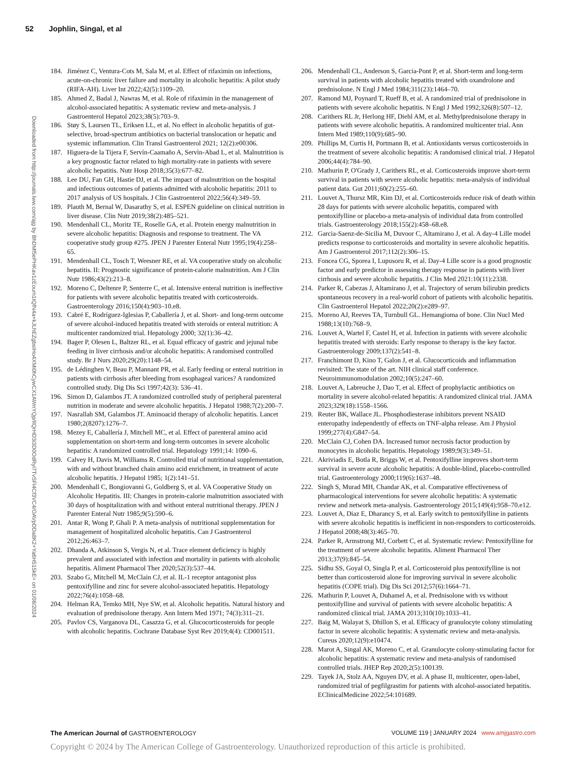52 Jophlin, Singal, et al
Downloaded from http://journals.lww.com/ajg by BhDMf5ePHKav1zEoum1tQfN4a+kJLhEZgbsIHo4XMi0hCywCX1AWnYQp/IlQrHD3i3D0OdRyi7TvSFl4Cf3VC4/OAVpDDa8K2+Ya6H515kE= on 01/08/2024
184. Jiménez C, Ventura-Cots M, Sala M, et al. Effect of rifaximin on infections, acute-on-chronic liver failure and mortality in alcoholic hepatitis: A pilot study (RIFA-AH). Liver Int 2022;42(5):1109–20.
185. Ahmed Z, Badal J, Nawras M, et al. Role of rifaximin in the management of alcohol-associated hepatitis: A systematic review and meta-analysis. J Gastroenterol Hepatol 2023;38(5):703–9.
186. Støy S, Laursen TL, Eriksen LL, et al. No effect in alcoholic hepatitis of gut-selective, broad-spectrum antibiotics on bacterial translocation or hepatic and systemic inflammation. Clin Transl Gastroenterol 2021; 12(2):e00306.
187. Higuera-de la Tijera F, Servín-Caamaño A, Servìn-Abad L, et al. Malnutrition is a key prognostic factor related to high mortality-rate in patients with severe alcoholic hepatitis. Nutr Hosp 2018;35(3):677–82.
188. Lee DU, Fan GH, Hastie DJ, et al. The impact of malnutrition on the hospital and infectious outcomes of patients admitted with alcoholic hepatitis: 2011 to 2017 analysis of US hospitals. J Clin Gastroenterol 2022;56(4):349–59.
189. Plauth M, Bernal W, Dasarathy S, et al. ESPEN guideline on clinical nutrition in liver disease. Clin Nutr 2019;38(2):485–521.
190. Mendenhall CL, Moritz TE, Roselle GA, et al. Protein energy malnutrition in severe alcoholic hepatitis: Diagnosis and response to treatment. The VA cooperative study group #275. JPEN J Parenter Enteral Nutr 1995;19(4):258–65.
191. Mendenhall CL, Tosch T, Weesner RE, et al. VA cooperative study on alcoholic hepatitis. II: Prognostic significance of protein-calorie malnutrition. Am J Clin Nutr 1986;43(2):213–8.
192. Moreno C, Deltenre P, Senterre C, et al. Intensive enteral nutrition is ineffective for patients with severe alcoholic hepatitis treated with corticosteroids. Gastroenterology 2016;150(4):903–10.e8.
193. Cabré E, Rodríguez-Iglesias P, Caballería J, et al. Short- and long-term outcome of severe alcohol-induced hepatitis treated with steroids or enteral nutrition: A multicenter randomized trial. Hepatology 2000; 32(1):36–42.
194. Bager P, Olesen L, Baltzer RL, et al. Equal efficacy of gastric and jejunal tube feeding in liver cirrhosis and/or alcoholic hepatitis: A randomised controlled study. Br J Nurs 2020;29(20):1148–54.
195. de Lédinghen V, Beau P, Mannant PR, et al. Early feeding or enteral nutrition in patients with cirrhosis after bleeding from esophageal varices? A randomized controlled study. Dig Dis Sci 1997;42(3): 536–41.
196. Simon D, Galambos JT. A randomized controlled study of peripheral parenteral nutrition in moderate and severe alcoholic hepatitis. J Hepatol 1988;7(2):200–7.
197. Nasrallah SM, Galambos JT. Aminoacid therapy of alcoholic hepatitis. Lancet 1980;2(8207):1276–7.
198. Mezey E, Caballería J, Mitchell MC, et al. Effect of parenteral amino acid supplementation on short-term and long-term outcomes in severe alcoholic hepatitis: A randomized controlled trial. Hepatology 1991;14: 1090–6.
199. Calvey H, Davis M, Williams R. Controlled trial of nutritional supplementation, with and without branched chain amino acid enrichment, in treatment of acute alcoholic hepatitis. J Hepatol 1985; 1(2):141–51.
200. Mendenhall C, Bongiovanni G, Goldberg S, et al. VA Cooperative Study on Alcoholic Hepatitis. III: Changes in protein-calorie malnutrition associated with 30 days of hospitalization with and without enteral nutritional therapy. JPEN J Parenter Enteral Nutr 1985;9(5):590–6.
201. Antar R, Wong P, Ghali P. A meta-analysis of nutritional supplementation for management of hospitalized alcoholic hepatitis. Can J Gastroenterol 2012;26:463–7.
202. Dhanda A, Atkinson S, Vergis N, et al. Trace element deficiency is highly prevalent and associated with infection and mortality in patients with alcoholic hepatitis. Aliment Pharmacol Ther 2020;52(3):537–44.
203. Szabo G, Mitchell M, McClain CJ, et al. IL-1 receptor antagonist plus pentoxifylline and zinc for severe alcohol-associated hepatitis. Hepatology 2022;76(4):1058–68.
204. Helman RA, Temko MH, Nye SW, et al. Alcoholic hepatitis. Natural history and evaluation of prednisolone therapy. Ann Intern Med 1971; 74(3):311–21.
205. Pavlov CS, Varganova DL, Casazza G, et al. Glucocorticosteroids for people with alcoholic hepatitis. Cochrane Database Syst Rev 2019;4(4): CD001511.
206. Mendenhall CL, Anderson S, Garcia-Pont P, et al. Short-term and long-term survival in patients with alcoholic hepatitis treated with oxandrolone and prednisolone. N Engl J Med 1984;311(23):1464–70.
207. Ramond MJ, Poynard T, Rueff B, et al. A randomized trial of prednisolone in patients with severe alcoholic hepatitis. N Engl J Med 1992;326(8):507–12.
208. Carithers RL Jr, Herlong HF, Diehl AM, et al. Methylprednisolone therapy in patients with severe alcoholic hepatitis. A randomized multicenter trial. Ann Intern Med 1989;110(9):685–90.
209. Phillips M, Curtis H, Portmann B, et al. Antioxidants versus corticosteroids in the treatment of severe alcoholic hepatitis: A randomised clinical trial. J Hepatol 2006;44(4):784–90.
210. Mathurin P, O'Grady J, Carithers RL, et al. Corticosteroids improve short-term survival in patients with severe alcoholic hepatitis: meta-analysis of individual patient data. Gut 2011;60(2):255–60.
211. Louvet A, Thursz MR, Kim DJ, et al. Corticosteroids reduce risk of death within 28 days for patients with severe alcoholic hepatitis, compared with pentoxifylline or placebo-a meta-analysis of individual data from controlled trials. Gastroenterology 2018;155(2):458–68.e8.
212. Garcia-Saenz-de-Sicilia M, Duvoor C, Altamirano J, et al. A day-4 Lille model predicts response to corticosteroids and mortality in severe alcoholic hepatitis. Am J Gastroenterol 2017;112(2):306–15.
213. Foncea CG, Sporea I, Lupusoru R, et al. Day-4 Lille score is a good prognostic factor and early predictor in assessing therapy response in patients with liver cirrhosis and severe alcoholic hepatitis. J Clin Med 2021:10(11):2338.
214. Parker R, Cabezas J, Altamirano J, et al. Trajectory of serum bilirubin predicts spontaneous recovery in a real-world cohort of patients with alcoholic hepatitis. Clin Gastroenterol Hepatol 2022;20(2):e289–97.
215. Moreno AJ, Reeves TA, Turnbull GL. Hemangioma of bone. Clin Nucl Med 1988;13(10):768–9.
216. Louvet A, Wartel F, Castel H, et al. Infection in patients with severe alcoholic hepatitis treated with steroids: Early response to therapy is the key factor. Gastroenterology 2009;137(2):541–8.
217. Franchimont D, Kino T, Galon J, et al. Glucocorticoids and inflammation revisited: The state of the art. NIH clinical staff conference. Neuroimmunomodulation 2002;10(5):247–60.
218. Louvet A, Labreuche J, Dao T, et al. Effect of prophylactic antibiotics on mortality in severe alcohol-related hepatitis: A randomized clinical trial. JAMA 2023;329(18):1558–1566.
219. Reuter BK, Wallace JL. Phosphodiesterase inhibitors prevent NSAID enteropathy independently of effects on TNF-alpha release. Am J Physiol 1999;277(4):G847–54.
220. McClain CJ, Cohen DA. Increased tumor necrosis factor production by monocytes in alcoholic hepatitis. Hepatology 1989;9(3):349–51.
221. Akriviadis E, Botla R, Briggs W, et al. Pentoxifylline improves short-term survival in severe acute alcoholic hepatitis: A double-blind, placebo-controlled trial. Gastroenterology 2000;119(6):1637–48.
222. Singh S, Murad MH, Chandar AK, et al. Comparative effectiveness of pharmacological interventions for severe alcoholic hepatitis: A systematic review and network meta-analysis. Gastroenterology 2015;149(4):958–70.e12.
223. Louvet A, Diaz E, Dharancy S, et al. Early switch to pentoxifylline in patients with severe alcoholic hepatitis is inefficient in non-responders to corticosteroids. J Hepatol 2008;48(3):465–70.
224. Parker R, Armstrong MJ, Corbett C, et al. Systematic review: Pentoxifylline for the treatment of severe alcoholic hepatitis. Aliment Pharmacol Ther 2013;37(9):845–54.
225. Sidhu SS, Goyal O, Singla P, et al. Corticosteroid plus pentoxifylline is not better than corticosteroid alone for improving survival in severe alcoholic hepatitis (COPE trial). Dig Dis Sci 2012;57(6):1664–71.
226. Mathurin P, Louvet A, Duhamel A, et al. Prednisolone with vs without pentoxifylline and survival of patients with severe alcoholic hepatitis: A randomized clinical trial. JAMA 2013;310(10):1033–41.
227. Baig M, Walayat S, Dhillon S, et al. Efficacy of granulocyte colony stimulating factor in severe alcoholic hepatitis: A systematic review and meta-analysis. Cureus 2020;12(9):e10474.
228. Marot A, Singal AK, Moreno C, et al. Granulocyte colony-stimulating factor for alcoholic hepatitis: A systematic review and meta-analysis of randomised controlled trials. JHEP Rep 2020;2(5):100139.
229. Tayek JA, Stolz AA, Nguyen DV, et al. A phase II, multicenter, open-label, randomized trial of pegfilgrastim for patients with alcohol-associated hepatitis. EClinicalMedicine 2022;54:101689.
The American Journal of GASTROENTEROLOGY VOLUME 119 | JANUARY 2024 www.amjgastro.com
Copyright © 2024 by The American College of Gastroenterology. Unauthorized reproduction of this article is prohibited.